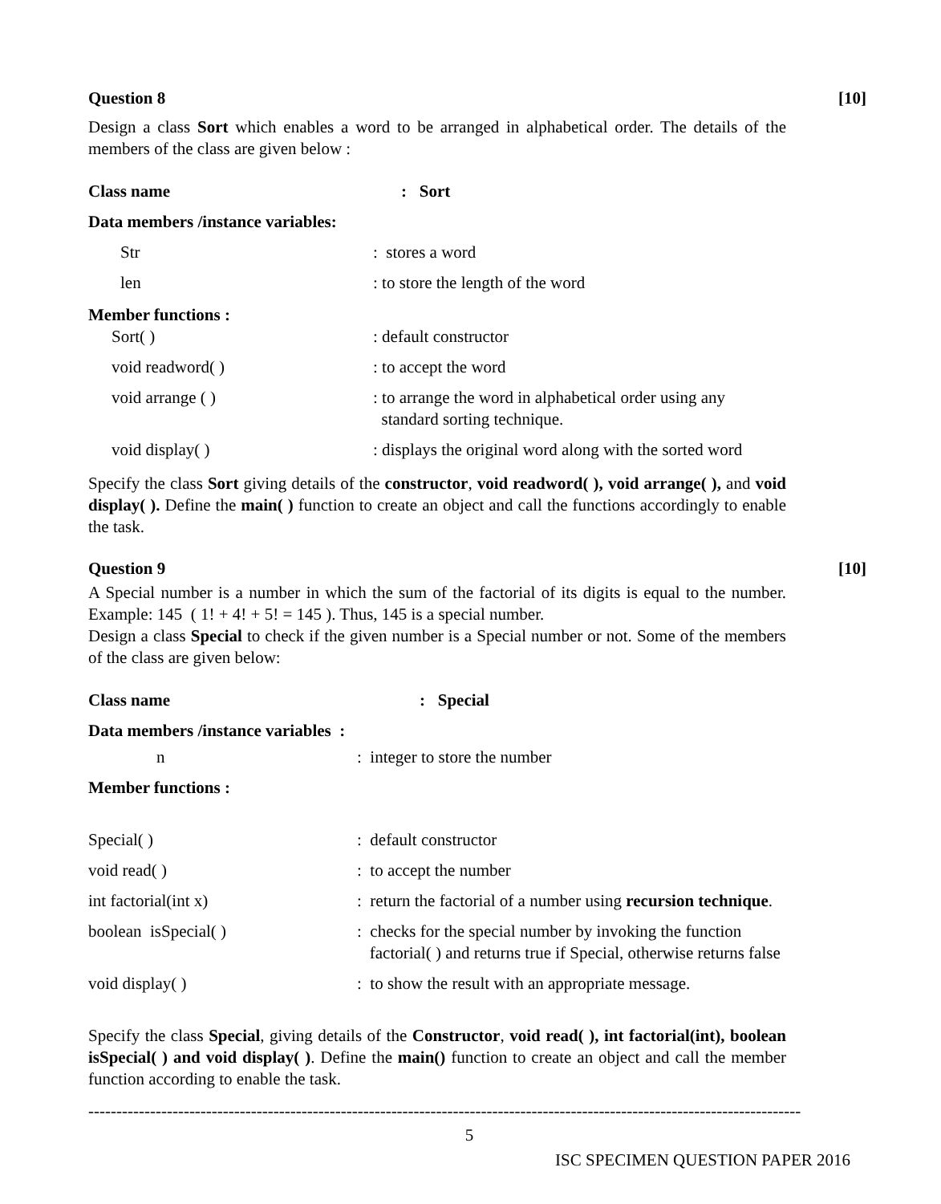Question 8 [10]
Design a class Sort which enables a word to be arranged in alphabetical order. The details of the members of the class are given below :
Class name: Sort
Data members /instance variables:
Str: stores a word
len: to store the length of the word
Member functions :
Sort( ): default constructor
void readword( ): to accept the word
void arrange ( ): to arrange the word in alphabetical order using any
standard sorting technique.
void display( ): displays the original word along with the sorted word
Specify the class Sort giving details of the constructor, void readword( ), void arrange( ), and void display( ). Define the main( ) function to create an object and call the functions accordingly to enable the task.
Question 9 [10]
A Special number is a number in which the sum of the factorial of its digits is equal to the number. Example: 145 ( 1! + 4! + 5! = 145 ). Thus, 145 is a special number.
Design a class Special to check if the given number is a Special number or not. Some of the members of the class are given below:
Class name: Special
Data members /instance variables :
n: integer to store the number
Member functions :
Special( ): default constructor
void read( ): to accept the number
int factorial(int x): return the factorial of a number using recursion technique.
boolean isSpecial( ): checks for the special number by invoking the function
factorial( ) and returns true if Special, otherwise returns false
void display( ): to show the result with an appropriate message.
Specify the class Special, giving details of the Constructor, void read( ), int factorial(int), boolean isSpecial( ) and void display( ). Define the main() function to create an object and call the member function according to enable the task.
-------------------------------------------------------------------------------------------------------------------------------
5
ISC SPECIMEN QUESTION PAPER 2016